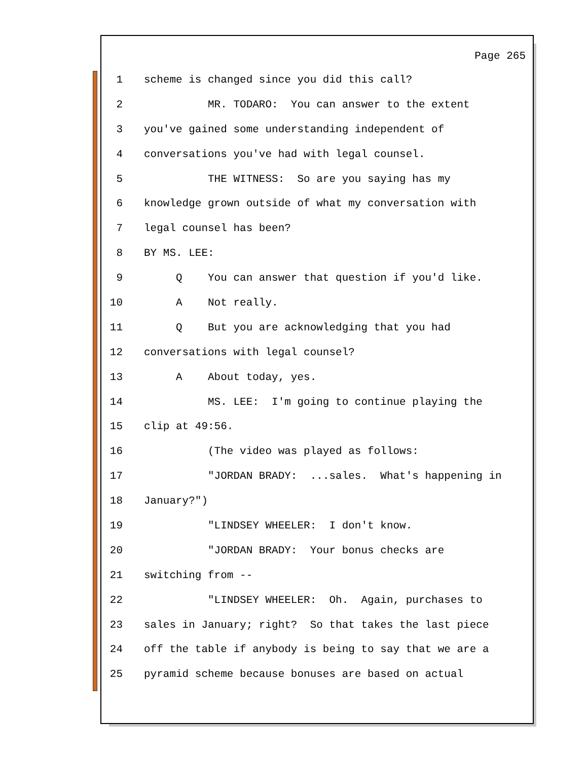Page 265
1 scheme is changed since you did this call?
2 MR. TODARO: You can answer to the extent
3 you've gained some understanding independent of
4 conversations you've had with legal counsel.
5 THE WITNESS: So are you saying has my
6 knowledge grown outside of what my conversation with
7 legal counsel has been?
8 BY MS. LEE:
9 Q You can answer that question if you'd like.
10 A Not really.
11 Q But you are acknowledging that you had
12 conversations with legal counsel?
13 A About today, yes.
14 MS. LEE: I'm going to continue playing the
15 clip at 49:56.
16 (The video was played as follows:
17 "JORDAN BRADY: ...sales. What's happening in
18 January?")
19 "LINDSEY WHEELER: I don't know.
20 "JORDAN BRADY: Your bonus checks are
21 switching from --
22 "LINDSEY WHEELER: Oh. Again, purchases to
23 sales in January; right? So that takes the last piece
24 off the table if anybody is being to say that we are a
25 pyramid scheme because bonuses are based on actual